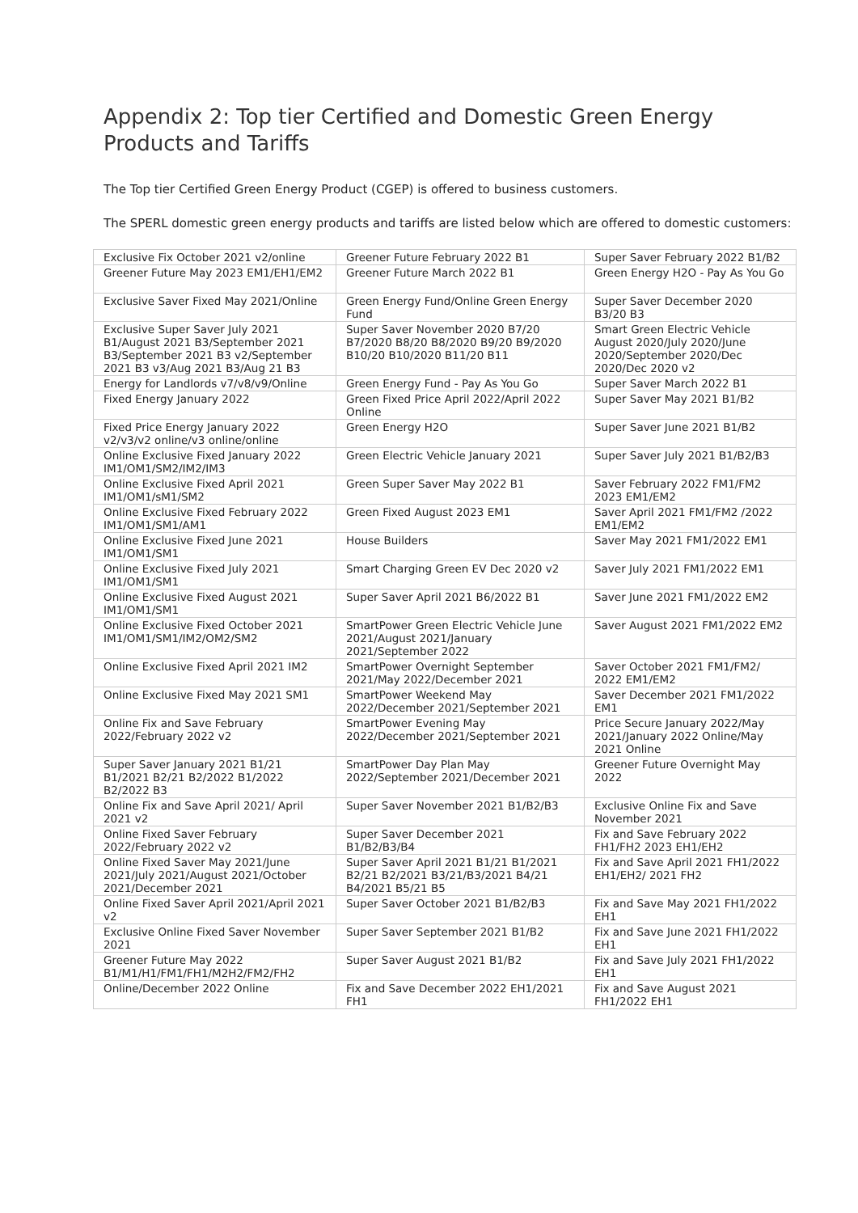Appendix 2: Top tier Certified and Domestic Green Energy Products and Tariffs
The Top tier Certified Green Energy Product (CGEP) is offered to business customers.
The SPERL domestic green energy products and tariffs are listed below which are offered to domestic customers:
| Exclusive Fix October 2021 v2/online | Greener Future February 2022 B1 | Super Saver February 2022 B1/B2 |
| Greener Future May 2023 EM1/EH1/EM2 | Greener Future March 2022 B1 | Green Energy H2O - Pay As You Go |
| Exclusive Saver Fixed May 2021/Online | Green Energy Fund/Online Green Energy Fund | Super Saver December 2020 B3/20 B3 |
| Exclusive Super Saver July 2021 B1/August 2021 B3/September 2021 B3/September 2021 B3 v2/September 2021 B3 v3/Aug 2021 B3/Aug 21 B3 | Super Saver November 2020 B7/20 B7/2020 B8/20 B8/2020 B9/20 B9/2020 B10/20 B10/2020 B11/20 B11 | Smart Green Electric Vehicle August 2020/July 2020/June 2020/September 2020/Dec 2020/Dec 2020 v2 |
| Energy for Landlords v7/v8/v9/Online | Green Energy Fund - Pay As You Go | Super Saver March 2022 B1 |
| Fixed Energy January 2022 | Green Fixed Price April 2022/April 2022 Online | Super Saver May 2021 B1/B2 |
| Fixed Price Energy January 2022 v2/v3/v2 online/v3 online/online | Green Energy H2O | Super Saver June 2021 B1/B2 |
| Online Exclusive Fixed January 2022 IM1/OM1/SM2/IM2/IM3 | Green Electric Vehicle January 2021 | Super Saver July 2021 B1/B2/B3 |
| Online Exclusive Fixed April 2021 IM1/OM1/sM1/SM2 | Green Super Saver May 2022 B1 | Saver February 2022 FM1/FM2 2023 EM1/EM2 |
| Online Exclusive Fixed February 2022 IM1/OM1/SM1/AM1 | Green Fixed August 2023 EM1 | Saver April 2021 FM1/FM2 /2022 EM1/EM2 |
| Online Exclusive Fixed June 2021 IM1/OM1/SM1 | House Builders | Saver May 2021 FM1/2022 EM1 |
| Online Exclusive Fixed July 2021 IM1/OM1/SM1 | Smart Charging Green EV Dec 2020 v2 | Saver July 2021 FM1/2022 EM1 |
| Online Exclusive Fixed August 2021 IM1/OM1/SM1 | Super Saver April 2021 B6/2022 B1 | Saver June 2021 FM1/2022 EM2 |
| Online Exclusive Fixed October 2021 IM1/OM1/SM1/IM2/OM2/SM2 | SmartPower Green Electric Vehicle June 2021/August 2021/January 2021/September 2022 | Saver August 2021 FM1/2022 EM2 |
| Online Exclusive Fixed April 2021 IM2 | SmartPower Overnight September 2021/May 2022/December 2021 | Saver October 2021 FM1/FM2/ 2022 EM1/EM2 |
| Online Exclusive Fixed May 2021 SM1 | SmartPower Weekend May 2022/December 2021/September 2021 | Saver December 2021 FM1/2022 EM1 |
| Online Fix and Save February 2022/February 2022 v2 | SmartPower Evening May 2022/December 2021/September 2021 | Price Secure January 2022/May 2021/January 2022 Online/May 2021 Online |
| Super Saver January 2021 B1/21 B1/2021 B2/21 B2/2022 B1/2022 B2/2022 B3 | SmartPower Day Plan May 2022/September 2021/December 2021 | Greener Future Overnight May 2022 |
| Online Fix and Save April 2021/ April 2021 v2 | Super Saver November 2021 B1/B2/B3 | Exclusive Online Fix and Save November 2021 |
| Online Fixed Saver February 2022/February 2022 v2 | Super Saver December 2021 B1/B2/B3/B4 | Fix and Save February 2022 FH1/FH2 2023 EH1/EH2 |
| Online Fixed Saver May 2021/June 2021/July 2021/August 2021/October 2021/December 2021 | Super Saver April 2021 B1/21 B1/2021 B2/21 B2/2021 B3/21/B3/2021 B4/21 B4/2021 B5/21 B5 | Fix and Save April 2021 FH1/2022 EH1/EH2/ 2021 FH2 |
| Online Fixed Saver April 2021/April 2021 v2 | Super Saver October 2021 B1/B2/B3 | Fix and Save May 2021 FH1/2022 EH1 |
| Exclusive Online Fixed Saver November 2021 | Super Saver September 2021 B1/B2 | Fix and Save June 2021 FH1/2022 EH1 |
| Greener Future May 2022 B1/M1/H1/FM1/FH1/M2H2/FM2/FH2 | Super Saver August 2021 B1/B2 | Fix and Save July 2021 FH1/2022 EH1 |
| Online/December 2022 Online | Fix and Save December 2022 EH1/2021 FH1 | Fix and Save August 2021 FH1/2022 EH1 |